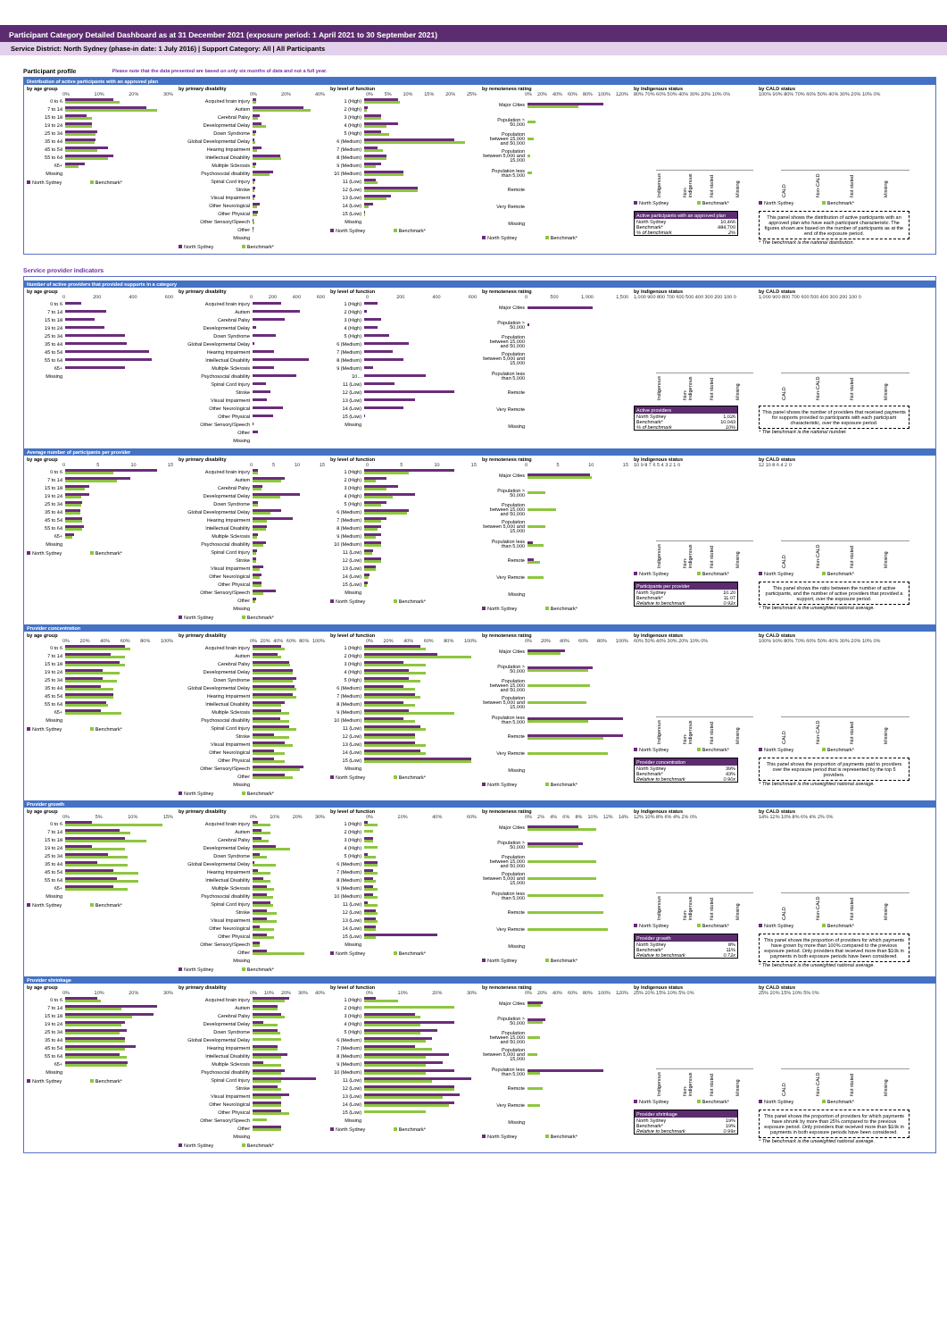Participant Category Detailed Dashboard as at 31 December 2021 (exposure period: 1 April 2021 to 30 September 2021)
Service District: North Sydney (phase-in date: 1 July 2016) | Support Category: All | All Participants
Participant profile Please note that the data presented are based on only six months of data and not a full year.
Distribution of active participants with an approved plan
by age group
0% 10% 20% 30%
0 to 6
7 to 14
15 to 18
19 to 24
25 to 34
35 to 44
45 to 54
55 to 64
65+
Missing
North Sydney Benchmark*
by primary disability
0% 20% 40%
Acquired brain injury
Autism
Cerebral Palsy
Developmental Delay
Down Syndrome
Global Developmental Delay
Hearing Impairment
Intellectual Disability
Multiple Sclerosis
Psychosocial disability
Spinal Cord Injury
Stroke
Visual Impairment
Other Neurological
Other Physical
Other Sensory/Speech
Other
Missing
North Sydney Benchmark*
by level of function
0% 5% 10% 15% 20% 25%
1 (High)
2 (High)
3 (High)
4 (High)
5 (High)
6 (Medium)
7 (Medium)
8 (Medium)
9 (Medium)
10 (Medium)
11 (Low)
12 (Low)
13 (Low)
14 (Low)
15 (Low)
Missing
North Sydney Benchmark*
by remoteness rating
0% 20% 40% 60% 80% 100% 120%
Major Cities
Population > 50,000
Population between 15,000 and 50,000
Population between 5,000 and 15,000
Population less than 5,000
Remote
Very Remote
Missing
North Sydney Benchmark*
by Indigenous status
80% 70% 60% 50% 40% 30% 20% 10% 0%
Indigenous Non-indigenous Not stated Missing
North Sydney Benchmark*
Active participants with an approved plan
North Sydney 10,466
Benchmark* 484,700
% of benchmark 2%
by CALD status
100% 90% 80% 70% 60% 50% 40% 30% 20% 10% 0%
CALD Non-CALD Not stated Missing
North Sydney Benchmark*
This panel shows the distribution of active participants with an approved plan who have each participant characteristic. The figures shown are based on the number of participants as at the end of the exposure period.
* The benchmark is the national distribution.
Service provider indicators
Number of active providers that provided supports in a category
by age group
0 200 400 600
0 to 6
7 to 14
15 to 18
19 to 24
25 to 34
35 to 44
45 to 54
55 to 64
65+
Missing
by primary disability
0 200 400 600
Acquired brain injury
Autism
Cerebral Palsy
Developmental Delay
Down Syndrome
Global Developmental Delay
Hearing Impairment
Intellectual Disability
Multiple Sclerosis
Psychosocial disability
Spinal Cord Injury
Stroke
Visual Impairment
Other Neurological
Other Physical
Other Sensory/Speech
Other
Missing
by level of function
0 200 400 600
1 (High)
2 (High)
3 (High)
4 (High)
5 (High)
6 (Medium)
7 (Medium)
8 (Medium)
9 (Medium)
10...
11 (Low)
12 (Low)
13 (Low)
14 (Low)
15 (Low)
Missing
by remoteness rating
0 500 1,000 1,500
Major Cities
Population > 50,000
Population between 15,000 and 50,000
Population between 5,000 and 15,000
Population less than 5,000
Remote
Very Remote
Missing
by Indigenous status
1,000 900 800 700 600 500 400 300 200 100 0
Indigenous Non-indigenous Not stated Missing
Active providers
North Sydney 1,026
Benchmark* 10,043
% of benchmark 10%
by CALD status
1,000 900 800 700 600 500 400 300 200 100 0
CALD Non-CALD Not stated Missing
This panel shows the number of providers that received payments for supports provided to participants with each participant characteristic, over the exposure period.
* The benchmark is the national number.
Average number of participants per provider
by age group
0 5 10 15
0 to 6
7 to 14
15 to 18
19 to 24
25 to 34
35 to 44
45 to 54
55 to 64
65+
Missing
North Sydney Benchmark*
by primary disability
0 5 10 15
Acquired brain injury
Autism
Cerebral Palsy
Developmental Delay
Down Syndrome
Global Developmental Delay
Hearing Impairment
Intellectual Disability
Multiple Sclerosis
Psychosocial disability
Spinal Cord Injury
Stroke
Visual Impairment
Other Neurological
Other Physical
Other Sensory/Speech
Other
Missing
North Sydney Benchmark*
by level of function
0 5 10 15
1 (High)
2 (High)
3 (High)
4 (High)
5 (High)
6 (Medium)
7 (Medium)
8 (Medium)
9 (Medium)
10 (Medium)
11 (Low)
12 (Low)
13 (Low)
14 (Low)
15 (Low)
Missing
North Sydney Benchmark*
by remoteness rating
0 5 10 15
Major Cities
Population > 50,000
Population between 15,000 and 50,000
Population between 5,000 and 15,000
Population less than 5,000
Remote
Very Remote
Missing
North Sydney Benchmark*
by Indigenous status
10 9 8 7 6 5 4 3 2 1 0
Indigenous Non-indigenous Not stated Missing
North Sydney Benchmark*
Participants per provider
North Sydney 10.20
Benchmark* 11.07
Relative to benchmark 0.92x
by CALD status
12 10 8 6 4 2 0
CALD Non-CALD Not stated Missing
North Sydney Benchmark*
This panel shows the ratio between the number of active participants, and the number of active providers that provided a support, over the exposure period.
* The benchmark is the unweighted national average.
Provider concentration
by age group
0% 20% 40% 60% 80% 100%
0 to 6
7 to 14
15 to 18
19 to 24
25 to 34
35 to 44
45 to 54
55 to 64
65+
Missing
North Sydney Benchmark*
by primary disability
0% 20% 40% 60% 80% 100%
Acquired brain injury
Autism
Cerebral Palsy
Developmental Delay
Down Syndrome
Global Developmental Delay
Hearing Impairment
Intellectual Disability
Multiple Sclerosis
Psychosocial disability
Spinal Cord Injury
Stroke
Visual Impairment
Other Neurological
Other Physical
Other Sensory/Speech
Other
Missing
North Sydney Benchmark*
by level of function
0% 20% 40% 60% 80% 100%
1 (High)
2 (High)
3 (High)
4 (High)
5 (High)
6 (Medium)
7 (Medium)
8 (Medium)
9 (Medium)
10 (Medium)
11 (Low)
12 (Low)
13 (Low)
14 (Low)
15 (Low)
Missing
North Sydney Benchmark*
by remoteness rating
0% 20% 40% 60% 80% 100%
Major Cities
Population > 50,000
Population between 15,000 and 50,000
Population between 5,000 and 15,000
Population less than 5,000
Remote
Very Remote
Missing
North Sydney Benchmark*
by Indigenous status
60% 50% 40% 30% 20% 10% 0%
Indigenous Non-indigenous Not stated Missing
North Sydney Benchmark*
Provider concentration
North Sydney 39%
Benchmark* 43%
Relative to benchmark 0.90x
by CALD status
100% 90% 80% 70% 60% 50% 40% 30% 20% 10% 0%
CALD Non-CALD Not stated Missing
North Sydney Benchmark*
This panel shows the proportion of payments paid to providers over the exposure period that is represented by the top 5 providers.
* The benchmark is the unweighted national average.
Provider growth
by age group
0% 5% 10% 15%
0 to 6
7 to 14
15 to 18
19 to 24
25 to 34
35 to 44
45 to 54
55 to 64
65+
Missing
North Sydney Benchmark*
by primary disability
0% 10% 20% 30%
Acquired brain injury
Autism
Cerebral Palsy
Developmental Delay
Down Syndrome
Global Developmental Delay
Hearing Impairment
Intellectual Disability
Multiple Sclerosis
Psychosocial disability
Spinal Cord Injury
Stroke
Visual Impairment
Other Neurological
Other Physical
Other Sensory/Speech
Other
Missing
North Sydney Benchmark*
by level of function
0% 20% 40% 60%
1 (High)
2 (High)
3 (High)
4 (High)
5 (High)
6 (Medium)
7 (Medium)
8 (Medium)
9 (Medium)
10 (Medium)
11 (Low)
12 (Low)
13 (Low)
14 (Low)
15 (Low)
Missing
North Sydney Benchmark*
by remoteness rating
0% 2% 4% 6% 8% 10% 12% 14%
Major Cities
Population > 50,000
Population between 15,000 and 50,000
Population between 5,000 and 15,000
Population less than 5,000
Remote
Very Remote
Missing
North Sydney Benchmark*
by Indigenous status
12% 10% 8% 6% 4% 2% 0%
Indigenous Non-indigenous Not stated Missing
North Sydney Benchmark*
Provider growth
North Sydney 8%
Benchmark* 11%
Relative to benchmark 0.72x
by CALD status
14% 12% 10% 8% 6% 4% 2% 0%
CALD Non-CALD Not stated Missing
North Sydney Benchmark*
This panel shows the proportion of providers for which payments have grown by more than 100% compared to the previous exposure period. Only providers that received more than $10k in payments in both exposure periods have been considered.
* The benchmark is the unweighted national average.
Provider shrinkage
by age group
0% 10% 20% 30%
0 to 6
7 to 14
15 to 18
19 to 24
25 to 34
35 to 44
45 to 54
55 to 64
65+
Missing
North Sydney Benchmark*
by primary disability
0% 10% 20% 30% 40%
Acquired brain injury
Autism
Cerebral Palsy
Developmental Delay
Down Syndrome
Global Developmental Delay
Hearing Impairment
Intellectual Disability
Multiple Sclerosis
Psychosocial disability
Spinal Cord Injury
Stroke
Visual Impairment
Other Neurological
Other Physical
Other Sensory/Speech
Other
Missing
North Sydney Benchmark*
by level of function
0% 10% 20% 30%
1 (High)
2 (High)
3 (High)
4 (High)
5 (High)
6 (Medium)
7 (Medium)
8 (Medium)
9 (Medium)
10 (Medium)
11 (Low)
12 (Low)
13 (Low)
14 (Low)
15 (Low)
Missing
North Sydney Benchmark*
by remoteness rating
0% 20% 40% 60% 80% 100% 120%
Major Cities
Population > 50,000
Population between 15,000 and 50,000
Population between 5,000 and 15,000
Population less than 5,000
Remote
Very Remote
Missing
North Sydney Benchmark*
by Indigenous status
25% 20% 15% 10% 5% 0%
Indigenous Non-indigenous Not stated Missing
North Sydney Benchmark*
Provider shrinkage
North Sydney 19%
Benchmark* 19%
Relative to benchmark 0.99x
by CALD status
25% 20% 15% 10% 5% 0%
CALD Non-CALD Not stated Missing
North Sydney Benchmark*
This panel shows the proportion of providers for which payments have shrunk by more than 25% compared to the previous exposure period. Only providers that received more than $10k in payments in both exposure periods have been considered.
* The benchmark is the unweighted national average.